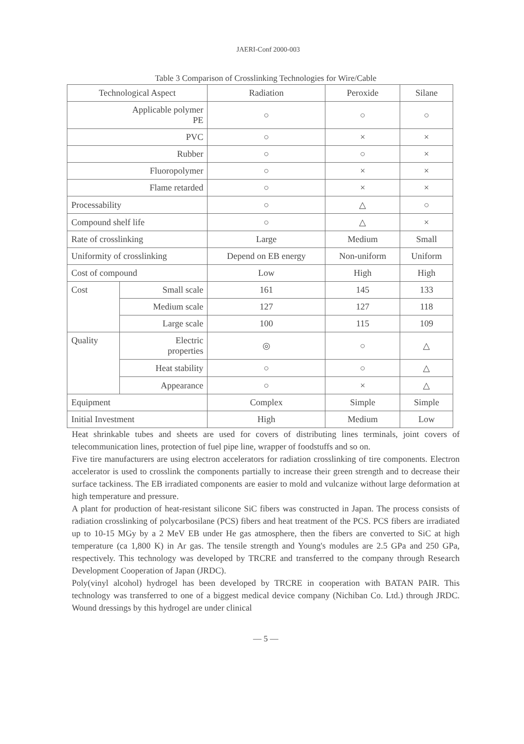JAERI-Conf 2000-003
Table 3 Comparison of Crosslinking Technologies for Wire/Cable
| Technological Aspect | | Radiation | Peroxide | Silane |
| --- | --- | --- | --- | --- |
| Applicable polymer PE | | ○ | ○ | ○ |
| PVC | | ○ | × | × |
| Rubber | | ○ | ○ | × |
| Fluoropolymer | | ○ | × | × |
| Flame retarded | | ○ | × | × |
| Processability | | ○ | △ | ○ |
| Compound shelf life | | ○ | △ | × |
| Rate of crosslinking | | Large | Medium | Small |
| Uniformity of crosslinking | | Depend on EB energy | Non-uniform | Uniform |
| Cost of compound | | Low | High | High |
| Cost | Small scale | 161 | 145 | 133 |
| | Medium scale | 127 | 127 | 118 |
| | Large scale | 100 | 115 | 109 |
| Quality | Electric properties | ◎ | ○ | △ |
| | Heat stability | ○ | ○ | △ |
| | Appearance | ○ | × | △ |
| Equipment | | Complex | Simple | Simple |
| Initial Investment | | High | Medium | Low |
Heat shrinkable tubes and sheets are used for covers of distributing lines terminals, joint covers of telecommunication lines, protection of fuel pipe line, wrapper of foodstuffs and so on.
Five tire manufacturers are using electron accelerators for radiation crosslinking of tire components. Electron accelerator is used to crosslink the components partially to increase their green strength and to decrease their surface tackiness. The EB irradiated components are easier to mold and vulcanize without large deformation at high temperature and pressure.
A plant for production of heat-resistant silicone SiC fibers was constructed in Japan. The process consists of radiation crosslinking of polycarbosilane (PCS) fibers and heat treatment of the PCS. PCS fibers are irradiated up to 10-15 MGy by a 2 MeV EB under He gas atmosphere, then the fibers are converted to SiC at high temperature (ca 1,800 K) in Ar gas. The tensile strength and Young's modules are 2.5 GPa and 250 GPa, respectively. This technology was developed by TRCRE and transferred to the company through Research Development Cooperation of Japan (JRDC).
Poly(vinyl alcohol) hydrogel has been developed by TRCRE in cooperation with BATAN PAIR. This technology was transferred to one of a biggest medical device company (Nichiban Co. Ltd.) through JRDC. Wound dressings by this hydrogel are under clinical
— 5 —